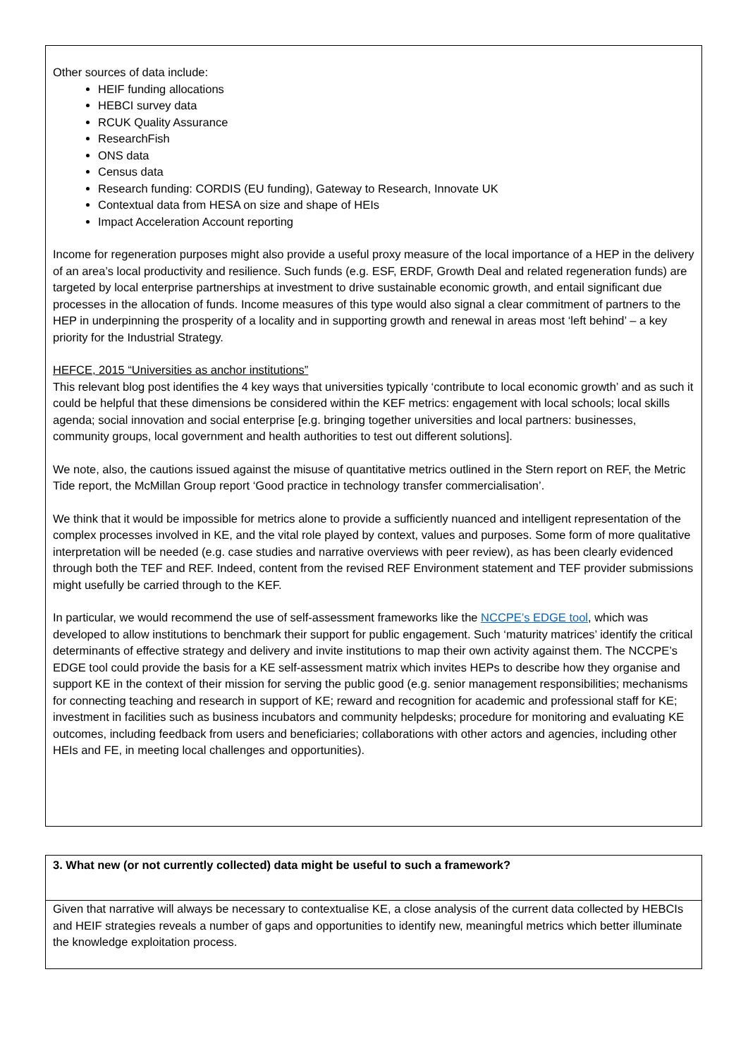Other sources of data include:
HEIF funding allocations
HEBCI survey data
RCUK Quality Assurance
ResearchFish
ONS data
Census data
Research funding: CORDIS (EU funding), Gateway to Research, Innovate UK
Contextual data from HESA on size and shape of HEIs
Impact Acceleration Account reporting
Income for regeneration purposes might also provide a useful proxy measure of the local importance of a HEP in the delivery of an area’s local productivity and resilience. Such funds (e.g. ESF, ERDF, Growth Deal and related regeneration funds) are targeted by local enterprise partnerships at investment to drive sustainable economic growth, and entail significant due processes in the allocation of funds. Income measures of this type would also signal a clear commitment of partners to the HEP in underpinning the prosperity of a locality and in supporting growth and renewal in areas most ‘left behind’ – a key priority for the Industrial Strategy.
HEFCE, 2015 “Universities as anchor institutions”
This relevant blog post identifies the 4 key ways that universities typically ‘contribute to local economic growth’ and as such it could be helpful that these dimensions be considered within the KEF metrics: engagement with local schools; local skills agenda; social innovation and social enterprise [e.g. bringing together universities and local partners: businesses, community groups, local government and health authorities to test out different solutions].
We note, also, the cautions issued against the misuse of quantitative metrics outlined in the Stern report on REF, the Metric Tide report, the McMillan Group report ‘Good practice in technology transfer commercialisation’.
We think that it would be impossible for metrics alone to provide a sufficiently nuanced and intelligent representation of the complex processes involved in KE, and the vital role played by context, values and purposes. Some form of more qualitative interpretation will be needed (e.g. case studies and narrative overviews with peer review), as has been clearly evidenced through both the TEF and REF. Indeed, content from the revised REF Environment statement and TEF provider submissions might usefully be carried through to the KEF.
In particular, we would recommend the use of self-assessment frameworks like the NCCPE’s EDGE tool, which was developed to allow institutions to benchmark their support for public engagement. Such ‘maturity matrices’ identify the critical determinants of effective strategy and delivery and invite institutions to map their own activity against them. The NCCPE’s EDGE tool could provide the basis for a KE self-assessment matrix which invites HEPs to describe how they organise and support KE in the context of their mission for serving the public good (e.g. senior management responsibilities; mechanisms for connecting teaching and research in support of KE; reward and recognition for academic and professional staff for KE; investment in facilities such as business incubators and community helpdesks; procedure for monitoring and evaluating KE outcomes, including feedback from users and beneficiaries; collaborations with other actors and agencies, including other HEIs and FE, in meeting local challenges and opportunities).
3. What new (or not currently collected) data might be useful to such a framework?
Given that narrative will always be necessary to contextualise KE, a close analysis of the current data collected by HEBCIs and HEIF strategies reveals a number of gaps and opportunities to identify new, meaningful metrics which better illuminate the knowledge exploitation process.